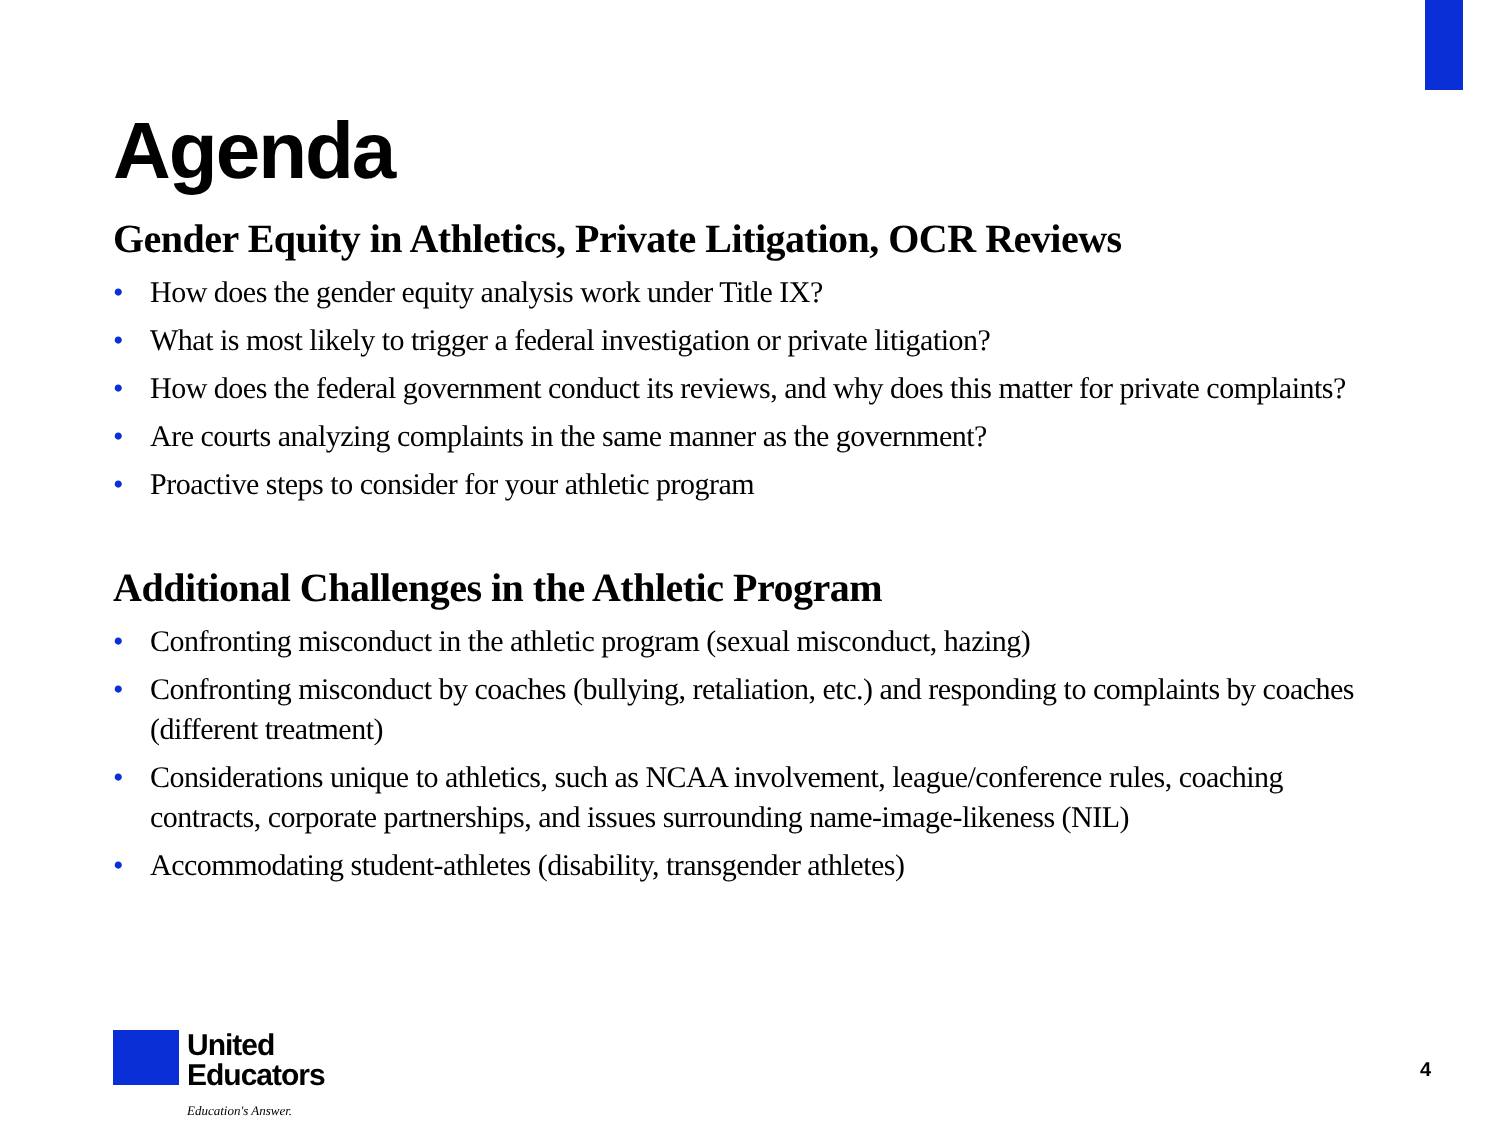Agenda
Gender Equity in Athletics, Private Litigation, OCR Reviews
• How does the gender equity analysis work under Title IX?
• What is most likely to trigger a federal investigation or private litigation?
• How does the federal government conduct its reviews, and why does this matter for private complaints?
• Are courts analyzing complaints in the same manner as the government?
• Proactive steps to consider for your athletic program
Additional Challenges in the Athletic Program
• Confronting misconduct in the athletic program (sexual misconduct, hazing)
• Confronting misconduct by coaches (bullying, retaliation, etc.) and responding to complaints by coaches (different treatment)
• Considerations unique to athletics, such as NCAA involvement, league/conference rules, coaching contracts, corporate partnerships, and issues surrounding name-image-likeness (NIL)
• Accommodating student-athletes (disability, transgender athletes)
United
Educators
Education's Answer.
4